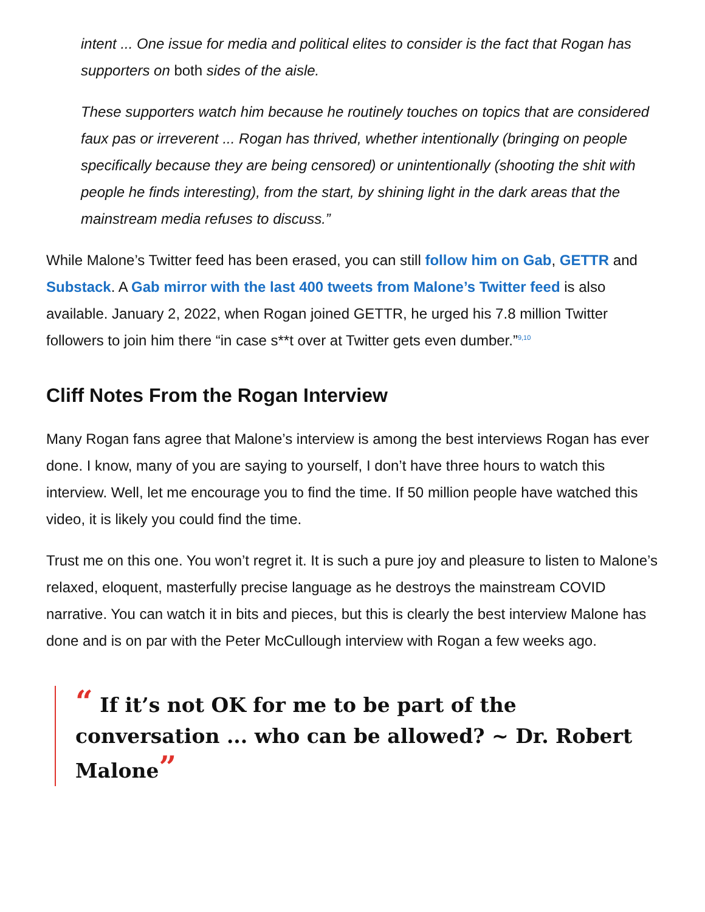intent ... One issue for media and political elites to consider is the fact that Rogan has supporters on both sides of the aisle.
These supporters watch him because he routinely touches on topics that are considered faux pas or irreverent ... Rogan has thrived, whether intentionally (bringing on people specifically because they are being censored) or unintentionally (shooting the shit with people he finds interesting), from the start, by shining light in the dark areas that the mainstream media refuses to discuss.”
While Malone’s Twitter feed has been erased, you can still follow him on Gab, GETTR and Substack. A Gab mirror with the last 400 tweets from Malone’s Twitter feed is also available. January 2, 2022, when Rogan joined GETTR, he urged his 7.8 million Twitter followers to join him there “in case s**t over at Twitter gets even dumber.”<sup>9,10</sup>
Cliff Notes From the Rogan Interview
Many Rogan fans agree that Malone’s interview is among the best interviews Rogan has ever done. I know, many of you are saying to yourself, I don’t have three hours to watch this interview. Well, let me encourage you to find the time. If 50 million people have watched this video, it is likely you could find the time.
Trust me on this one. You won’t regret it. It is such a pure joy and pleasure to listen to Malone’s relaxed, eloquent, masterfully precise language as he destroys the mainstream COVID narrative. You can watch it in bits and pieces, but this is clearly the best interview Malone has done and is on par with the Peter McCullough interview with Rogan a few weeks ago.
“ If it’s not OK for me to be part of the conversation ... who can be allowed? ~ Dr. Robert Malone”